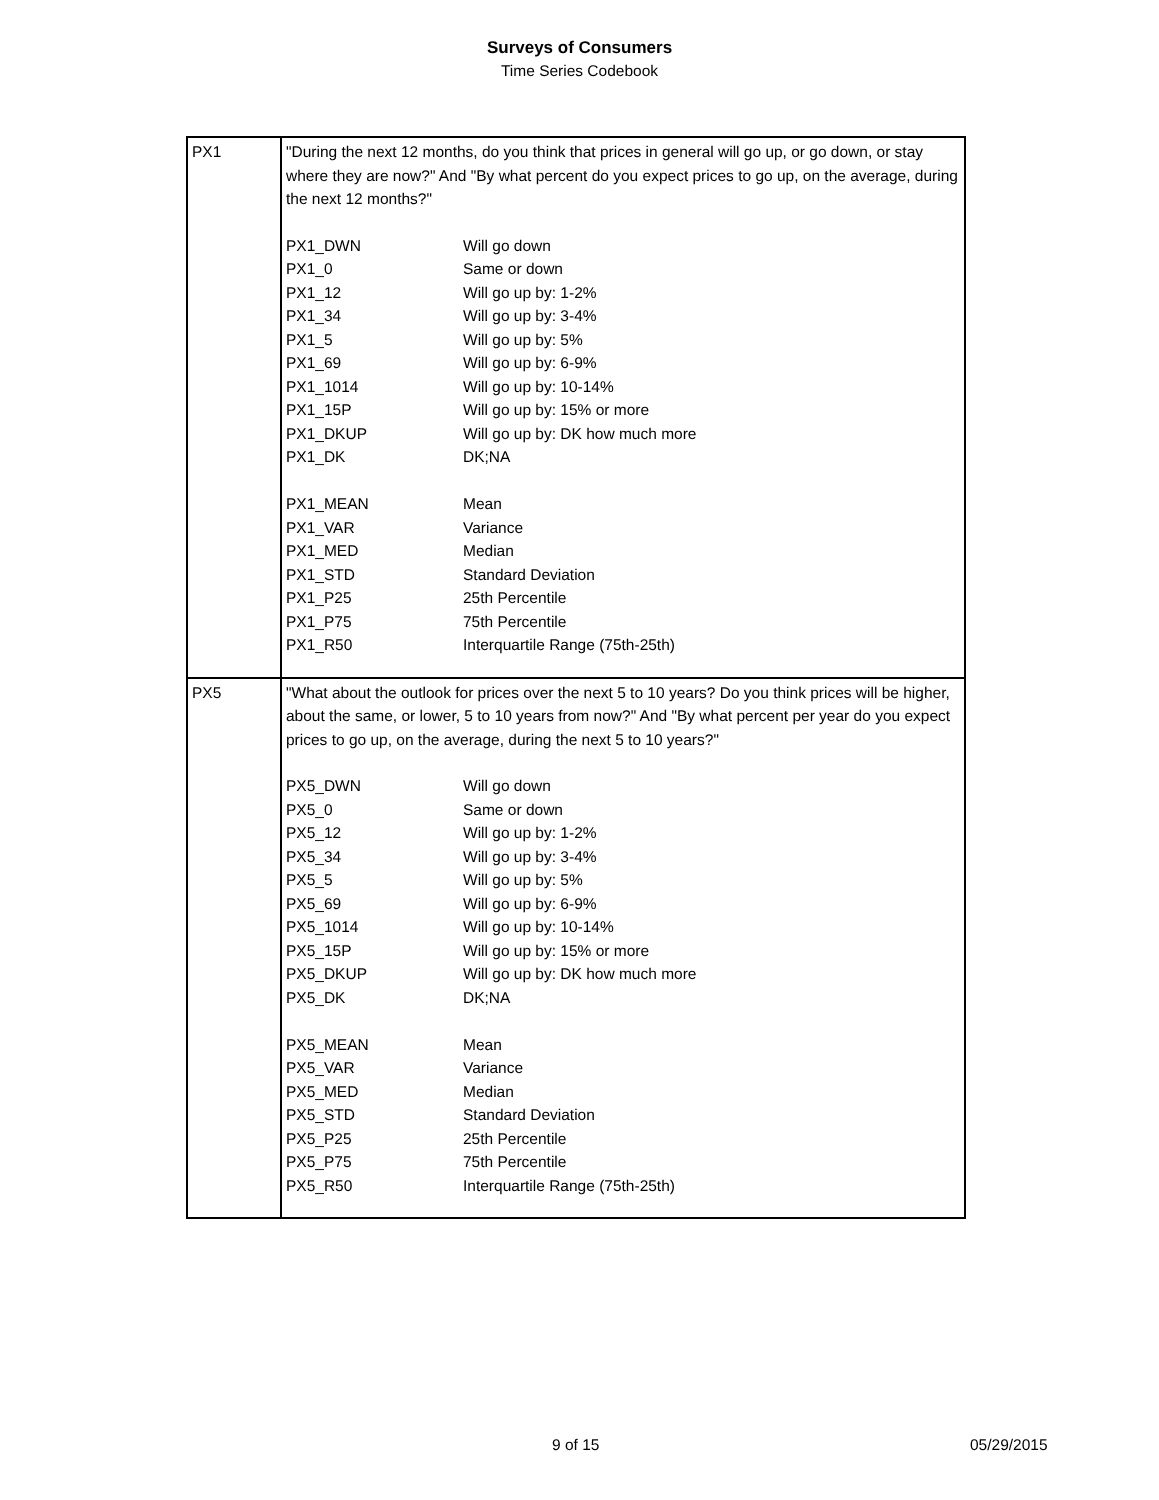Surveys of Consumers
Time Series Codebook
| PX1 | "During the next 12 months, do you think that prices in general will go up, or go down, or stay where they are now?" And "By what percent do you expect prices to go up, on the average, during the next 12 months?" / PX1_DWN / Will go down / / PX1_0 / Same or down / / PX1_12 / Will go up by: 1-2% / / PX1_34 / Will go up by: 3-4% / / PX1_5 / Will go up by: 5% / / PX1_69 / Will go up by: 6-9% / / PX1_1014 / Will go up by: 10-14% / / PX1_15P / Will go up by: 15% or more / / PX1_DKUP / Will go up by: DK how much more / / PX1_DK / DK;NA / / PX1_MEAN / Mean / / PX1_VAR / Variance / / PX1_MED / Median / / PX1_STD / Standard Deviation / / PX1_P25 / 25th Percentile / / PX1_P75 / 75th Percentile / / PX1_R50 / Interquartile Range (75th-25th) / |
| PX5 | "What about the outlook for prices over the next 5 to 10 years? Do you think prices will be higher, about the same, or lower, 5 to 10 years from now?" And "By what percent per year do you expect prices to go up, on the average, during the next 5 to 10 years?" / PX5_DWN / Will go down / / PX5_0 / Same or down / / PX5_12 / Will go up by: 1-2% / / PX5_34 / Will go up by: 3-4% / / PX5_5 / Will go up by: 5% / / PX5_69 / Will go up by: 6-9% / / PX5_1014 / Will go up by: 10-14% / / PX5_15P / Will go up by: 15% or more / / PX5_DKUP / Will go up by: DK how much more / / PX5_DK / DK;NA / / PX5_MEAN / Mean / / PX5_VAR / Variance / / PX5_MED / Median / / PX5_STD / Standard Deviation / / PX5_P25 / 25th Percentile / / PX5_P75 / 75th Percentile / / PX5_R50 / Interquartile Range (75th-25th) / |
9 of 15 05/29/2015